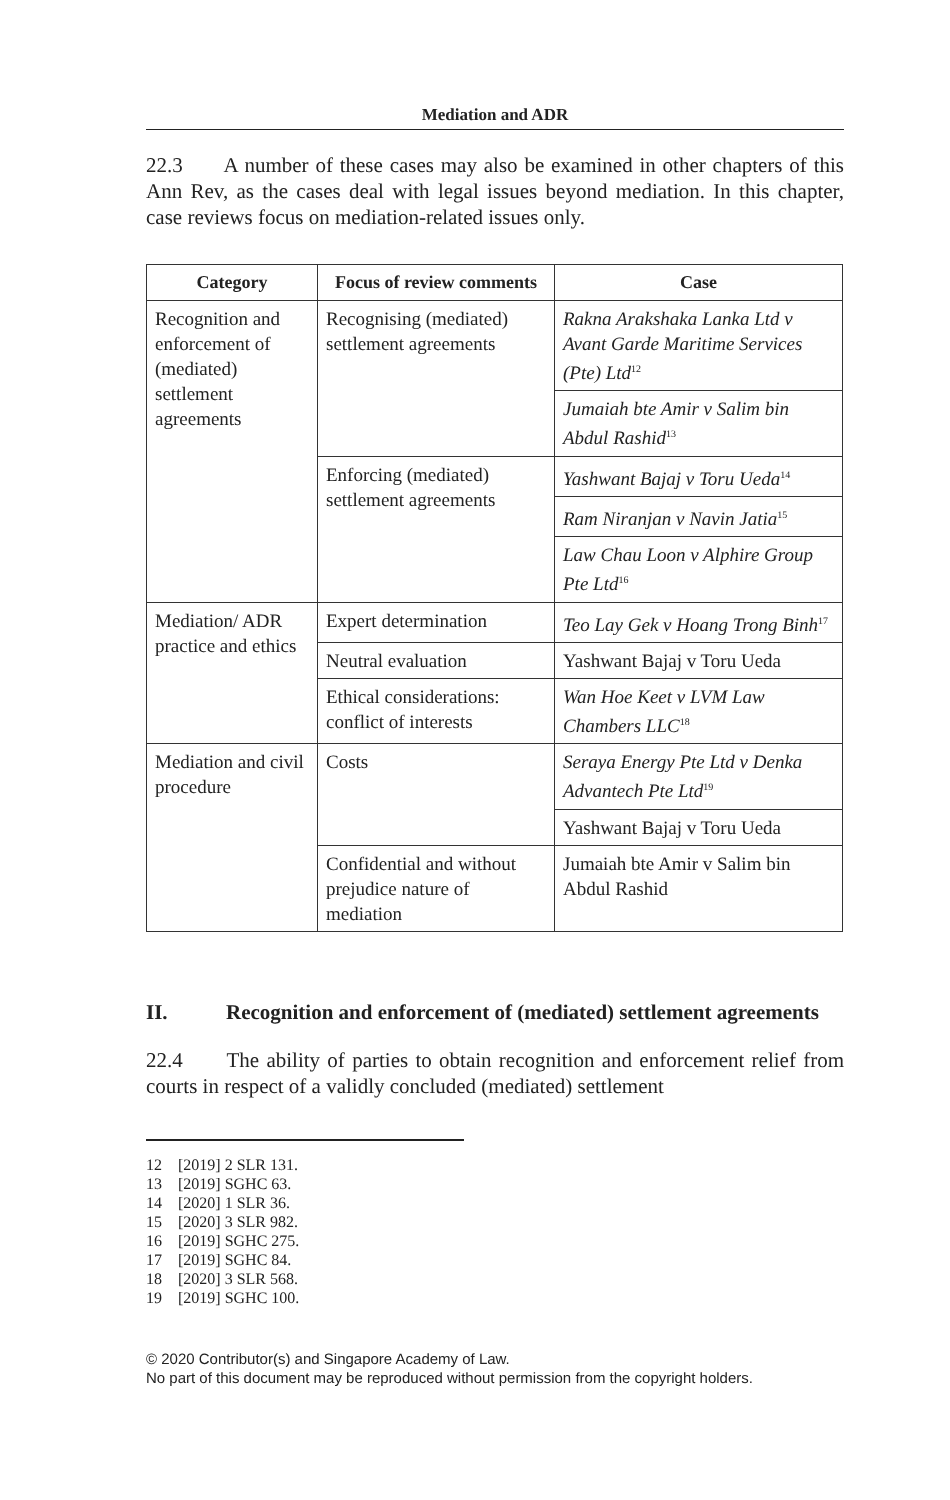Mediation and ADR
22.3 A number of these cases may also be examined in other chapters of this Ann Rev, as the cases deal with legal issues beyond mediation. In this chapter, case reviews focus on mediation-related issues only.
| Category | Focus of review comments | Case |
| --- | --- | --- |
| Recognition and enforcement of (mediated) settlement agreements | Recognising (mediated) settlement agreements | Rakna Arakshaka Lanka Ltd v Avant Garde Maritime Services (Pte) Ltd<sup>12</sup> |
| | | Jumaiah bte Amir v Salim bin Abdul Rashid<sup>13</sup> |
| | Enforcing (mediated) settlement agreements | Yashwant Bajaj v Toru Ueda<sup>14</sup> |
| | | Ram Niranjan v Navin Jatia<sup>15</sup> |
| | | Law Chau Loon v Alphire Group Pte Ltd<sup>16</sup> |
| Mediation/ ADR practice and ethics | Expert determination | Teo Lay Gek v Hoang Trong Binh<sup>17</sup> |
| | Neutral evaluation | Yashwant Bajaj v Toru Ueda |
| | Ethical considerations: conflict of interests | Wan Hoe Keet v LVM Law Chambers LLC<sup>18</sup> |
| Mediation and civil procedure | Costs | Seraya Energy Pte Ltd v Denka Advantech Pte Ltd<sup>19</sup> |
| | | Yashwant Bajaj v Toru Ueda |
| | Confidential and without prejudice nature of mediation | Jumaiah bte Amir v Salim bin Abdul Rashid |
II. Recognition and enforcement of (mediated) settlement agreements
22.4 The ability of parties to obtain recognition and enforcement relief from courts in respect of a validly concluded (mediated) settlement
12 [2019] 2 SLR 131.
13 [2019] SGHC 63.
14 [2020] 1 SLR 36.
15 [2020] 3 SLR 982.
16 [2019] SGHC 275.
17 [2019] SGHC 84.
18 [2020] 3 SLR 568.
19 [2019] SGHC 100.
© 2020 Contributor(s) and Singapore Academy of Law.
No part of this document may be reproduced without permission from the copyright holders.